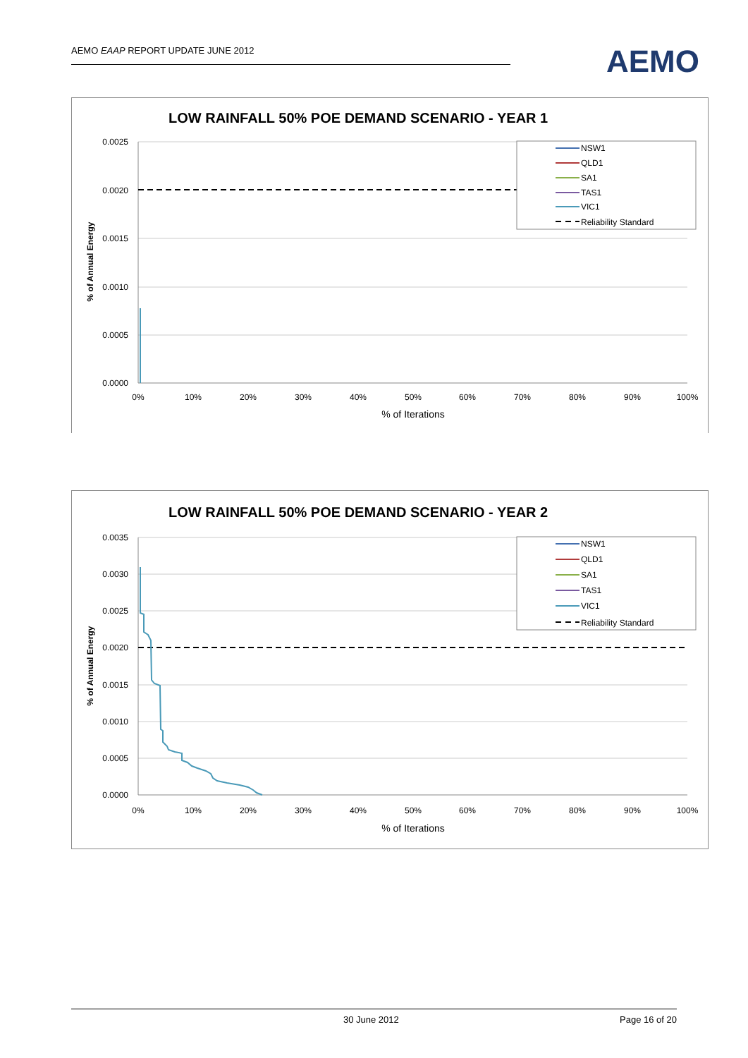AEMO EAAP REPORT UPDATE JUNE 2012
AEMO
LOW RAINFALL 50% POE DEMAND SCENARIO - YEAR 1
0.0025
0.0020
0.0015
0.0010
0.0005
0.0000
0%
10%
20%
30%
40%
50%
60%
70%
80%
90%
100%
% of Iterations
% of Annual Energy
NSW1
QLD1
SA1
TAS1
VIC1
Reliability Standard
LOW RAINFALL 50% POE DEMAND SCENARIO - YEAR 2
0.0035
0.0030
0.0025
0.0020
0.0015
0.0010
0.0005
0.0000
0%
10%
20%
30%
40%
50%
60%
70%
80%
90%
100%
% of Iterations
% of Annual Energy
NSW1
QLD1
SA1
TAS1
VIC1
Reliability Standard
30 June 2012 Page 16 of 20